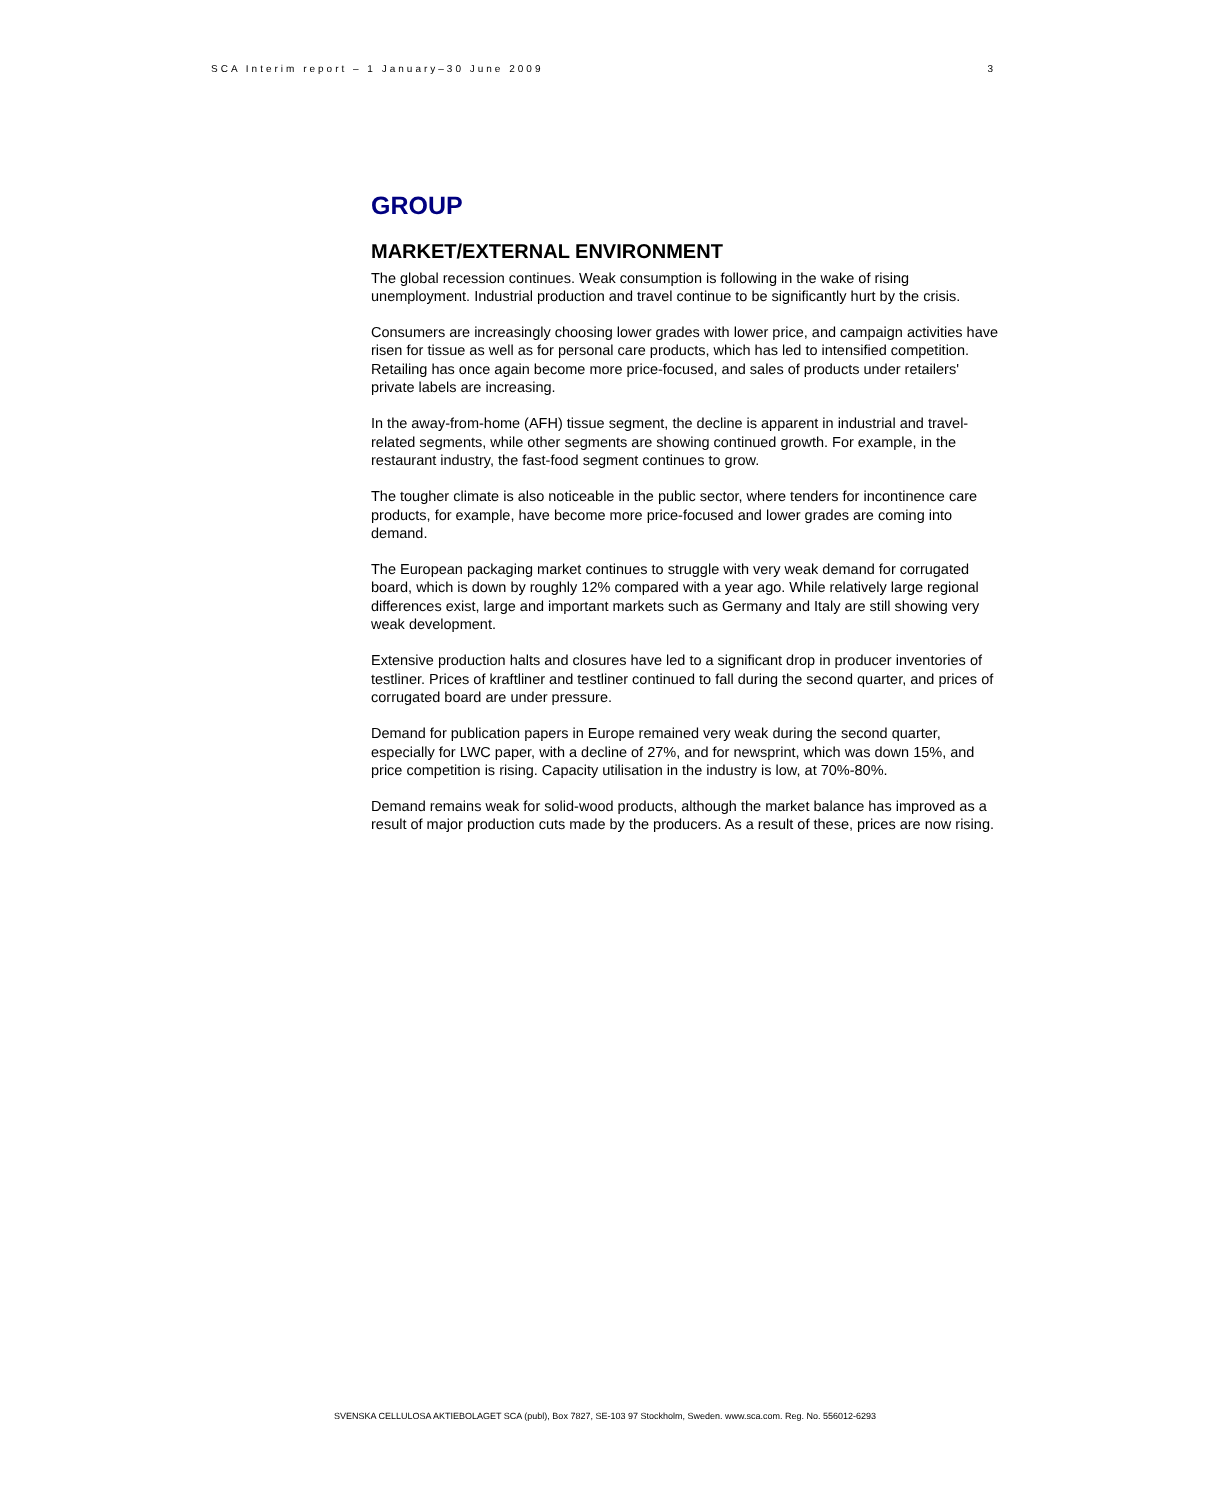SCA Interim report – 1 January–30 June 2009 3
GROUP
MARKET/EXTERNAL ENVIRONMENT
The global recession continues. Weak consumption is following in the wake of rising unemployment. Industrial production and travel continue to be significantly hurt by the crisis.
Consumers are increasingly choosing lower grades with lower price, and campaign activities have risen for tissue as well as for personal care products, which has led to intensified competition. Retailing has once again become more price-focused, and sales of products under retailers' private labels are increasing.
In the away-from-home (AFH) tissue segment, the decline is apparent in industrial and travel-related segments, while other segments are showing continued growth. For example, in the restaurant industry, the fast-food segment continues to grow.
The tougher climate is also noticeable in the public sector, where tenders for incontinence care products, for example, have become more price-focused and lower grades are coming into demand.
The European packaging market continues to struggle with very weak demand for corrugated board, which is down by roughly 12% compared with a year ago. While relatively large regional differences exist, large and important markets such as Germany and Italy are still showing very weak development.
Extensive production halts and closures have led to a significant drop in producer inventories of testliner. Prices of kraftliner and testliner continued to fall during the second quarter, and prices of corrugated board are under pressure.
Demand for publication papers in Europe remained very weak during the second quarter, especially for LWC paper, with a decline of 27%, and for newsprint, which was down 15%, and price competition is rising. Capacity utilisation in the industry is low, at 70%-80%.
Demand remains weak for solid-wood products, although the market balance has improved as a result of major production cuts made by the producers. As a result of these, prices are now rising.
SVENSKA CELLULOSA AKTIEBOLAGET SCA (publ), Box 7827, SE-103 97 Stockholm, Sweden. www.sca.com. Reg. No. 556012-6293